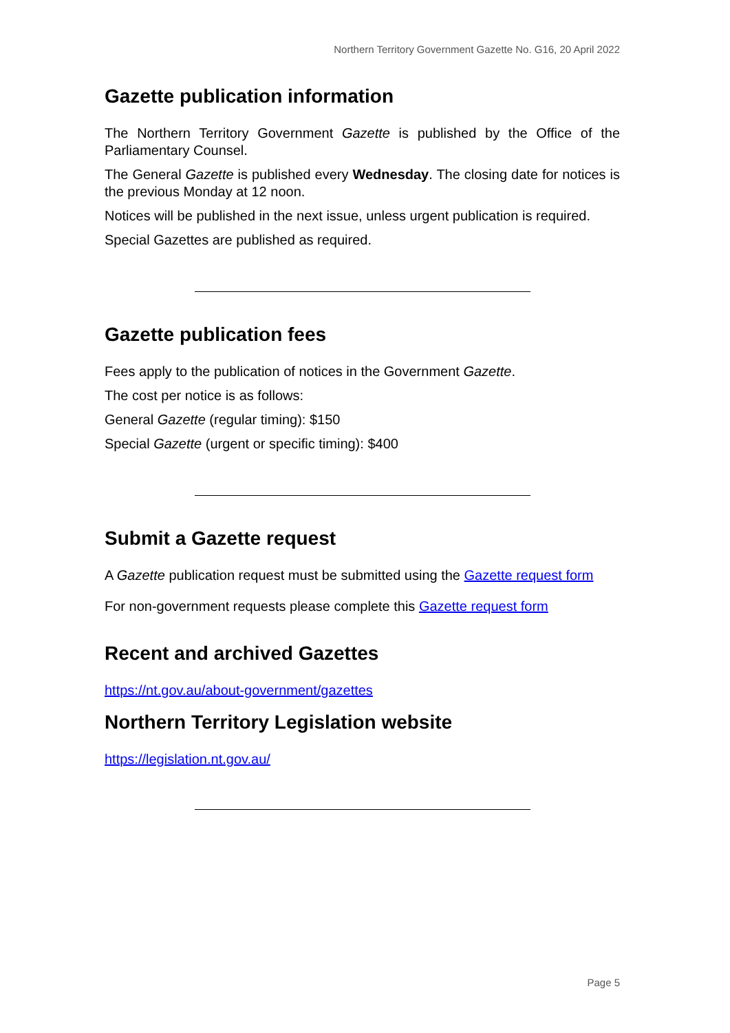Northern Territory Government Gazette No. G16, 20 April 2022
Gazette publication information
The Northern Territory Government Gazette is published by the Office of the Parliamentary Counsel.
The General Gazette is published every Wednesday. The closing date for notices is the previous Monday at 12 noon.
Notices will be published in the next issue, unless urgent publication is required.
Special Gazettes are published as required.
Gazette publication fees
Fees apply to the publication of notices in the Government Gazette.
The cost per notice is as follows:
General Gazette (regular timing): $150
Special Gazette (urgent or specific timing): $400
Submit a Gazette request
A Gazette publication request must be submitted using the Gazette request form
For non-government requests please complete this Gazette request form
Recent and archived Gazettes
https://nt.gov.au/about-government/gazettes
Northern Territory Legislation website
https://legislation.nt.gov.au/
Page 5